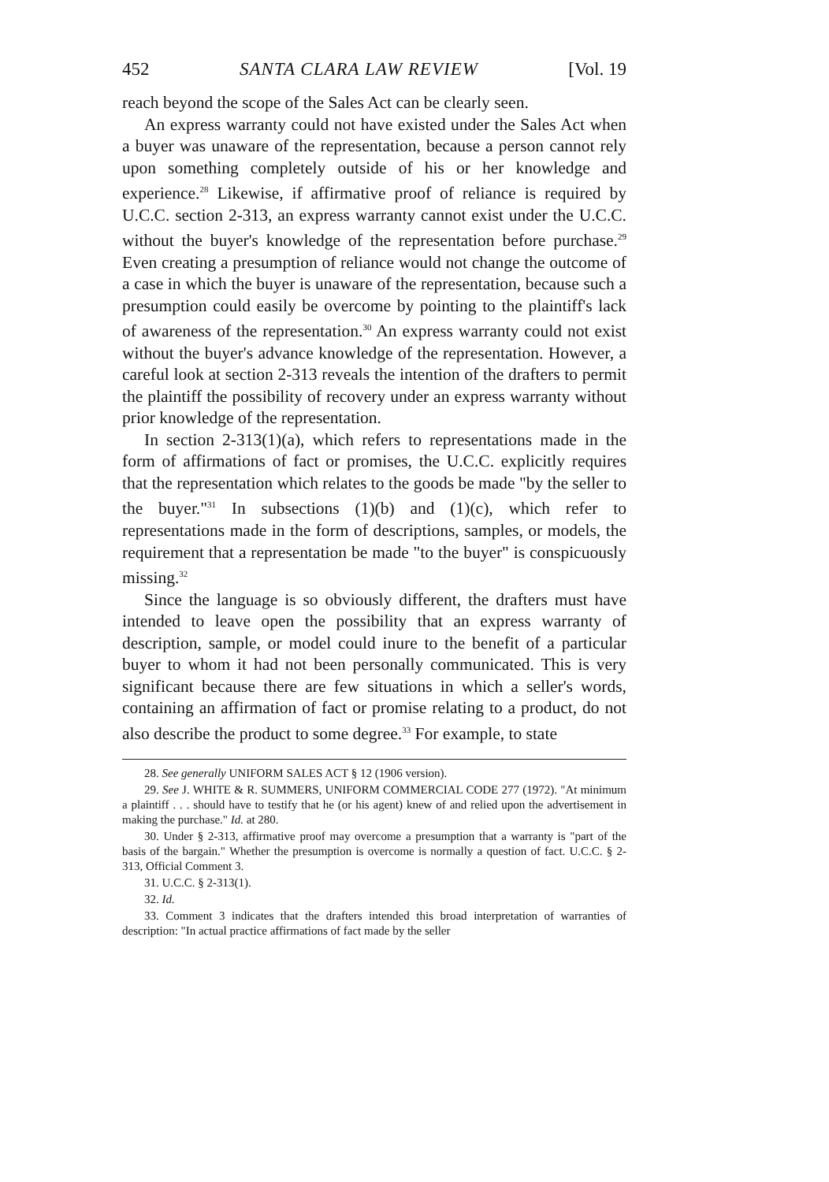452 SANTA CLARA LAW REVIEW [Vol. 19
reach beyond the scope of the Sales Act can be clearly seen.
An express warranty could not have existed under the Sales Act when a buyer was unaware of the representation, because a person cannot rely upon something completely outside of his or her knowledge and experience.<sup>28</sup> Likewise, if affirmative proof of reliance is required by U.C.C. section 2-313, an express warranty cannot exist under the U.C.C. without the buyer's knowledge of the representation before purchase.<sup>29</sup> Even creating a presumption of reliance would not change the outcome of a case in which the buyer is unaware of the representation, because such a presumption could easily be overcome by pointing to the plaintiff's lack of awareness of the representation.<sup>30</sup> An express warranty could not exist without the buyer's advance knowledge of the representation. However, a careful look at section 2-313 reveals the intention of the drafters to permit the plaintiff the possibility of recovery under an express warranty without prior knowledge of the representation.
In section 2-313(1)(a), which refers to representations made in the form of affirmations of fact or promises, the U.C.C. explicitly requires that the representation which relates to the goods be made "by the seller to the buyer."<sup>31</sup> In subsections (1)(b) and (1)(c), which refer to representations made in the form of descriptions, samples, or models, the requirement that a representation be made "to the buyer" is conspicuously missing.<sup>32</sup>
Since the language is so obviously different, the drafters must have intended to leave open the possibility that an express warranty of description, sample, or model could inure to the benefit of a particular buyer to whom it had not been personally communicated. This is very significant because there are few situations in which a seller's words, containing an affirmation of fact or promise relating to a product, do not also describe the product to some degree.<sup>33</sup> For example, to state
28. See generally UNIFORM SALES ACT § 12 (1906 version).
29. See J. WHITE & R. SUMMERS, UNIFORM COMMERCIAL CODE 277 (1972). "At minimum a plaintiff . . . should have to testify that he (or his agent) knew of and relied upon the advertisement in making the purchase." Id. at 280.
30. Under § 2-313, affirmative proof may overcome a presumption that a warranty is "part of the basis of the bargain." Whether the presumption is overcome is normally a question of fact. U.C.C. § 2-313, Official Comment 3.
31. U.C.C. § 2-313(1).
32. Id.
33. Comment 3 indicates that the drafters intended this broad interpretation of warranties of description: "In actual practice affirmations of fact made by the seller